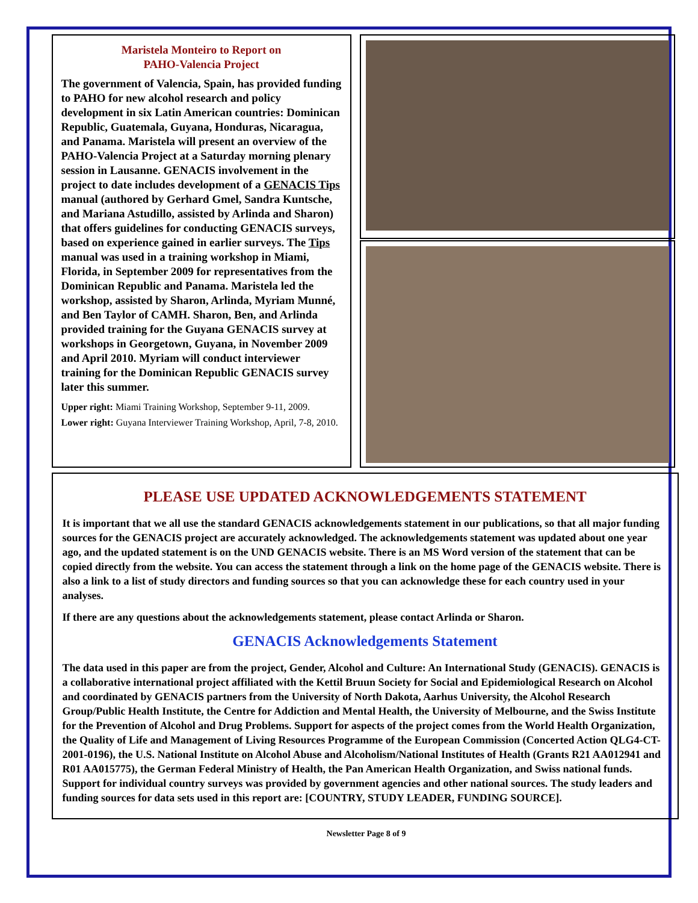Maristela Monteiro to Report on
PAHO-Valencia Project
The government of Valencia, Spain, has provided funding to PAHO for new alcohol research and policy development in six Latin American countries: Dominican Republic, Guatemala, Guyana, Honduras, Nicaragua, and Panama. Maristela will present an overview of the PAHO-Valencia Project at a Saturday morning plenary session in Lausanne. GENACIS involvement in the project to date includes development of a GENACIS Tips manual (authored by Gerhard Gmel, Sandra Kuntsche, and Mariana Astudillo, assisted by Arlinda and Sharon) that offers guidelines for conducting GENACIS surveys, based on experience gained in earlier surveys. The Tips manual was used in a training workshop in Miami, Florida, in September 2009 for representatives from the Dominican Republic and Panama. Maristela led the workshop, assisted by Sharon, Arlinda, Myriam Munné, and Ben Taylor of CAMH. Sharon, Ben, and Arlinda provided training for the Guyana GENACIS survey at workshops in Georgetown, Guyana, in November 2009 and April 2010. Myriam will conduct interviewer training for the Dominican Republic GENACIS survey later this summer.
Upper right: Miami Training Workshop, September 9-11, 2009.
Lower right: Guyana Interviewer Training Workshop, April, 7-8, 2010.
PLEASE USE UPDATED ACKNOWLEDGEMENTS STATEMENT
It is important that we all use the standard GENACIS acknowledgements statement in our publications, so that all major funding sources for the GENACIS project are accurately acknowledged. The acknowledgements statement was updated about one year ago, and the updated statement is on the UND GENACIS website. There is an MS Word version of the statement that can be copied directly from the website. You can access the statement through a link on the home page of the GENACIS website. There is also a link to a list of study directors and funding sources so that you can acknowledge these for each country used in your analyses.
If there are any questions about the acknowledgements statement, please contact Arlinda or Sharon.
GENACIS Acknowledgements Statement
The data used in this paper are from the project, Gender, Alcohol and Culture: An International Study (GENACIS). GENACIS is a collaborative international project affiliated with the Kettil Bruun Society for Social and Epidemiological Research on Alcohol and coordinated by GENACIS partners from the University of North Dakota, Aarhus University, the Alcohol Research Group/Public Health Institute, the Centre for Addiction and Mental Health, the University of Melbourne, and the Swiss Institute for the Prevention of Alcohol and Drug Problems. Support for aspects of the project comes from the World Health Organization, the Quality of Life and Management of Living Resources Programme of the European Commission (Concerted Action QLG4-CT-2001-0196), the U.S. National Institute on Alcohol Abuse and Alcoholism/National Institutes of Health (Grants R21 AA012941 and R01 AA015775), the German Federal Ministry of Health, the Pan American Health Organization, and Swiss national funds. Support for individual country surveys was provided by government agencies and other national sources. The study leaders and funding sources for data sets used in this report are: [COUNTRY, STUDY LEADER, FUNDING SOURCE].
Newsletter Page 8 of 9